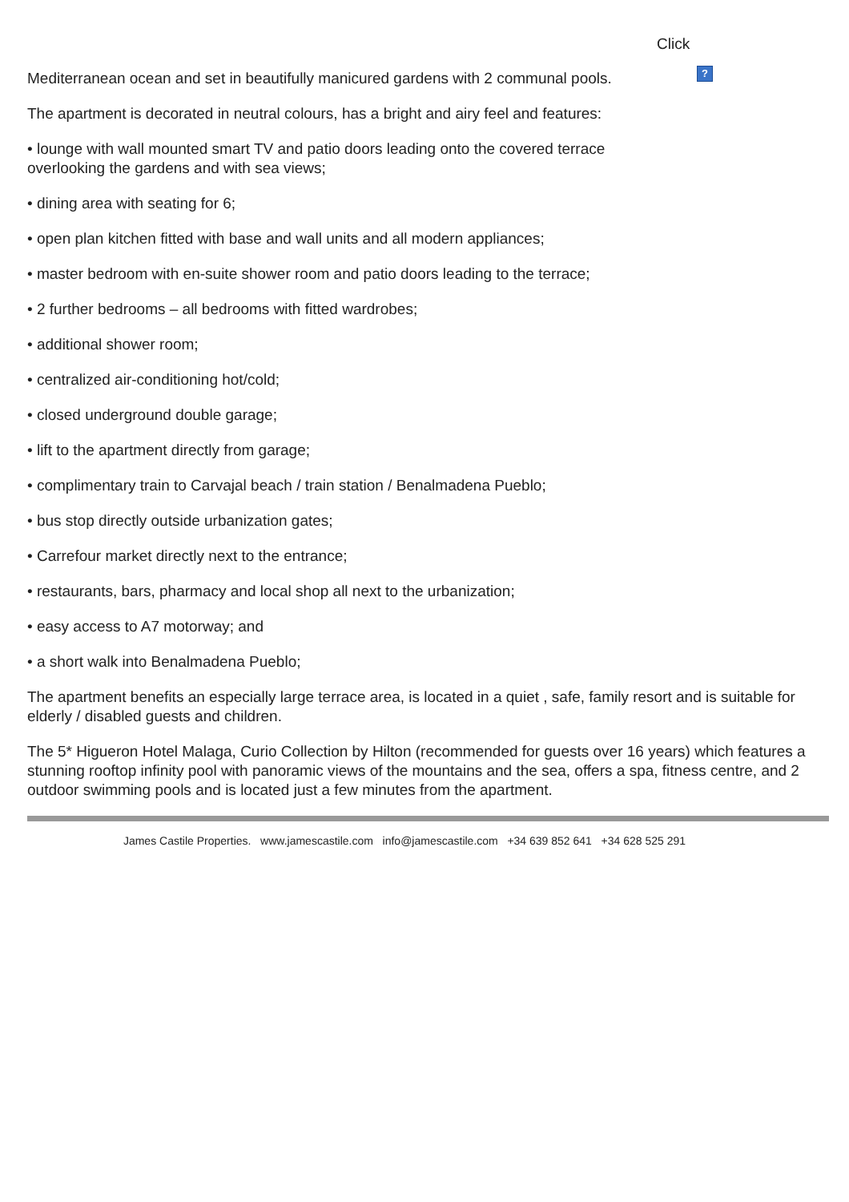Click
?
Mediterranean ocean and set in beautifully manicured gardens with 2 communal pools.
The apartment is decorated in neutral colours, has a bright and airy feel and features:
• lounge with wall mounted smart TV and patio doors leading onto the covered terrace
overlooking the gardens and with sea views;
• dining area with seating for 6;
• open plan kitchen fitted with base and wall units and all modern appliances;
• master bedroom with en-suite shower room and patio doors leading to the terrace;
• 2 further bedrooms – all bedrooms with fitted wardrobes;
• additional shower room;
• centralized air-conditioning hot/cold;
• closed underground double garage;
• lift to the apartment directly from garage;
• complimentary train to Carvajal beach / train station / Benalmadena Pueblo;
• bus stop directly outside urbanization gates;
• Carrefour market directly next to the entrance;
• restaurants, bars, pharmacy and local shop all next to the urbanization;
• easy access to A7 motorway; and
• a short walk into Benalmadena Pueblo;
The apartment benefits an especially large terrace area, is located in a quiet , safe, family resort and is suitable for elderly / disabled guests and children.
The 5* Higueron Hotel Malaga, Curio Collection by Hilton (recommended for guests over 16 years) which features a stunning rooftop infinity pool with panoramic views of the mountains and the sea, offers a spa, fitness centre, and 2 outdoor swimming pools and is located just a few minutes from the apartment.
James Castile Properties. www.jamescastile.com info@jamescastile.com +34 639 852 641 +34 628 525 291